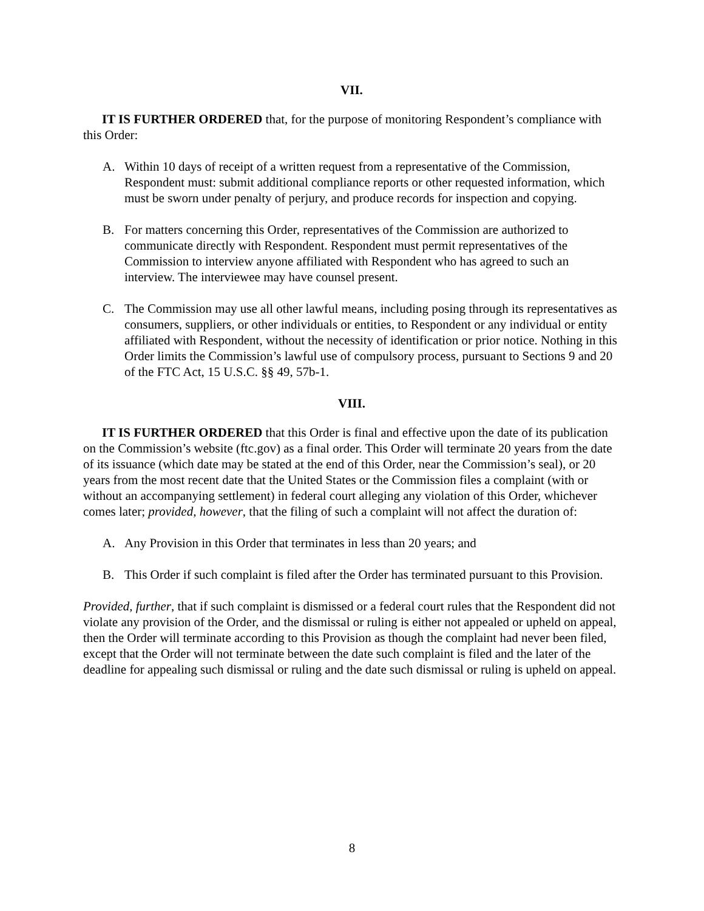VII.
IT IS FURTHER ORDERED that, for the purpose of monitoring Respondent’s compliance with this Order:
A. Within 10 days of receipt of a written request from a representative of the Commission, Respondent must: submit additional compliance reports or other requested information, which must be sworn under penalty of perjury, and produce records for inspection and copying.
B. For matters concerning this Order, representatives of the Commission are authorized to communicate directly with Respondent. Respondent must permit representatives of the Commission to interview anyone affiliated with Respondent who has agreed to such an interview. The interviewee may have counsel present.
C. The Commission may use all other lawful means, including posing through its representatives as consumers, suppliers, or other individuals or entities, to Respondent or any individual or entity affiliated with Respondent, without the necessity of identification or prior notice. Nothing in this Order limits the Commission’s lawful use of compulsory process, pursuant to Sections 9 and 20 of the FTC Act, 15 U.S.C. §§ 49, 57b-1.
VIII.
IT IS FURTHER ORDERED that this Order is final and effective upon the date of its publication on the Commission’s website (ftc.gov) as a final order. This Order will terminate 20 years from the date of its issuance (which date may be stated at the end of this Order, near the Commission’s seal), or 20 years from the most recent date that the United States or the Commission files a complaint (with or without an accompanying settlement) in federal court alleging any violation of this Order, whichever comes later; provided, however, that the filing of such a complaint will not affect the duration of:
A. Any Provision in this Order that terminates in less than 20 years; and
B. This Order if such complaint is filed after the Order has terminated pursuant to this Provision.
Provided, further, that if such complaint is dismissed or a federal court rules that the Respondent did not violate any provision of the Order, and the dismissal or ruling is either not appealed or upheld on appeal, then the Order will terminate according to this Provision as though the complaint had never been filed, except that the Order will not terminate between the date such complaint is filed and the later of the deadline for appealing such dismissal or ruling and the date such dismissal or ruling is upheld on appeal.
8